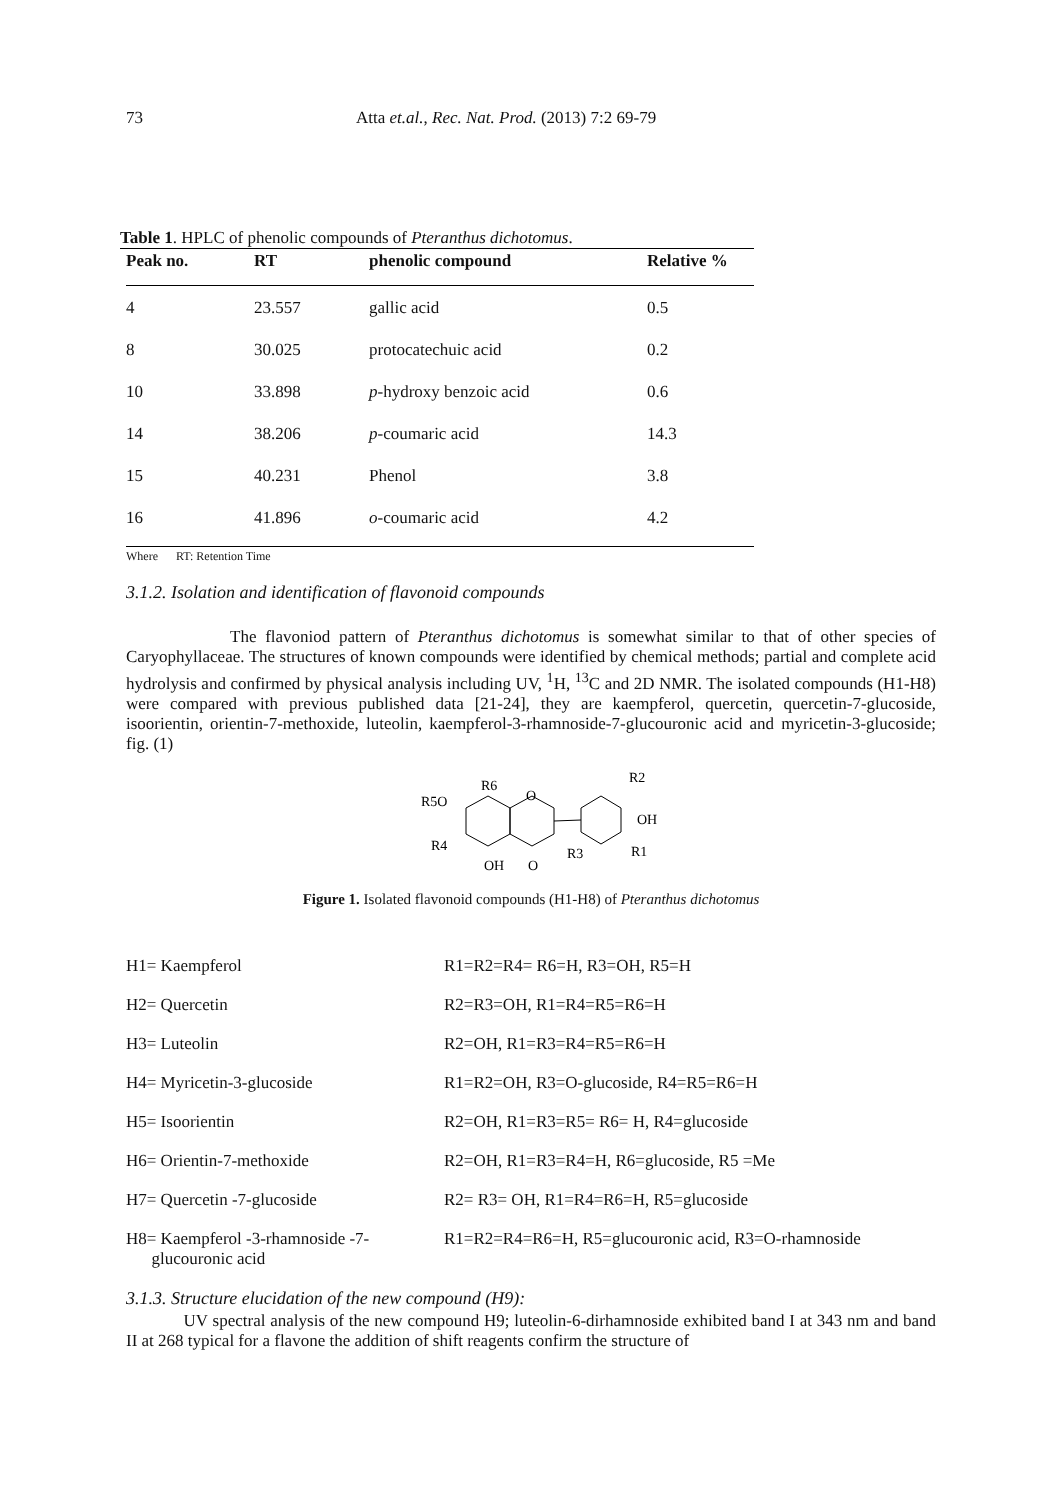73 Atta et.al., Rec. Nat. Prod. (2013) 7:2 69-79
Table 1. HPLC of phenolic compounds of Pteranthus dichotomus.
| Peak no. | RT | phenolic compound | Relative % |
| --- | --- | --- | --- |
| 4 | 23.557 | gallic acid | 0.5 |
| 8 | 30.025 | protocatechuic acid | 0.2 |
| 10 | 33.898 | p -hydroxy benzoic acid | 0.6 |
| 14 | 38.206 | p -coumaric acid | 14.3 |
| 15 | 40.231 | Phenol | 3.8 |
| 16 | 41.896 | o -coumaric acid | 4.2 |
Where RT: Retention Time
3.1.2. Isolation and identification of flavonoid compounds
The flavoniod pattern of Pteranthus dichotomus is somewhat similar to that of other species of Caryophyllaceae. The structures of known compounds were identified by chemical methods; partial and complete acid hydrolysis and confirmed by physical analysis including UV, <sup>1</sup>H, <sup>13</sup>C and 2D NMR. The isolated compounds (H1-H8) were compared with previous published data [21-24], they are kaempferol, quercetin, quercetin-7-glucoside, isoorientin, orientin-7-methoxide, luteolin, kaempferol-3-rhamnoside-7-glucouronic acid and myricetin-3-glucoside; fig. (1)
R6
R5O
O
R2
OH
R4
R3
R1
OH
O
Figure 1. Isolated flavonoid compounds (H1-H8) of Pteranthus dichotomus
| H1= Kaempferol | R1=R2=R4= R6=H, R3=OH, R5=H |
| H2= Quercetin | R2=R3=OH, R1=R4=R5=R6=H |
| H3= Luteolin | R2=OH, R1=R3=R4=R5=R6=H |
| H4= Myricetin-3-glucoside | R1=R2=OH, R3=O-glucoside, R4=R5=R6=H |
| H5= Isoorientin | R2=OH, R1=R3=R5= R6= H, R4=glucoside |
| H6= Orientin-7-methoxide | R2=OH, R1=R3=R4=H, R6=glucoside, R5 =Me |
| H7= Quercetin -7-glucoside | R2= R3= OH, R1=R4=R6=H, R5=glucoside |
| H8= Kaempferol -3-rhamnoside -7- glucouronic acid | R1=R2=R4=R6=H, R5=glucouronic acid, R3=O-rhamnoside |
3.1.3. Structure elucidation of the new compound (H9):
UV spectral analysis of the new compound H9; luteolin-6-dirhamnoside exhibited band I at 343 nm and band II at 268 typical for a flavone the addition of shift reagents confirm the structure of